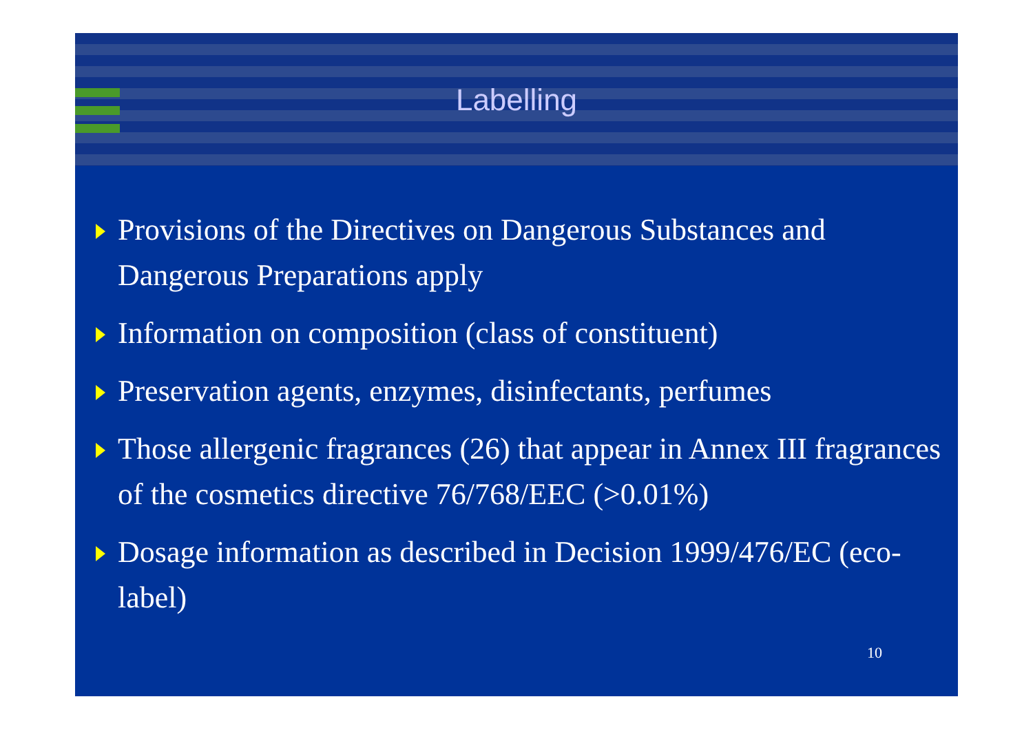Labelling
Provisions of the Directives on Dangerous Substances and Dangerous Preparations apply
Information on composition (class of constituent)
Preservation agents, enzymes, disinfectants, perfumes
Those allergenic fragrances (26) that appear in Annex III fragrances of the cosmetics directive 76/768/EEC (>0.01%)
Dosage information as described in Decision 1999/476/EC (eco-label)
10